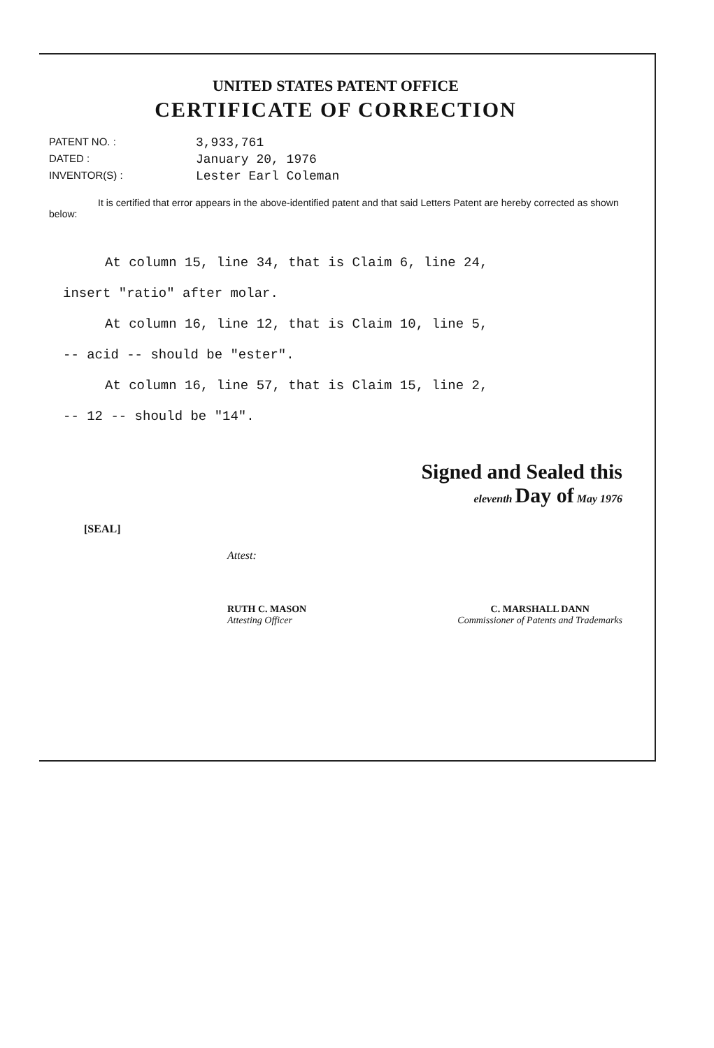UNITED STATES PATENT OFFICE
CERTIFICATE OF CORRECTION
PATENT NO. : 3,933,761
DATED : January 20, 1976
INVENTOR(S) : Lester Earl Coleman
It is certified that error appears in the above-identified patent and that said Letters Patent are hereby corrected as shown below:
At column 15, line 34, that is Claim 6, line 24,
insert "ratio" after molar.
At column 16, line 12, that is Claim 10, line 5,
-- acid -- should be "ester".
At column 16, line 57, that is Claim 15, line 2,
-- 12 -- should be "14".
[SEAL]
Signed and Sealed this
eleventh Day of May 1976
Attest:
RUTH C. MASON
Attesting Officer
C. MARSHALL DANN
Commissioner of Patents and Trademarks